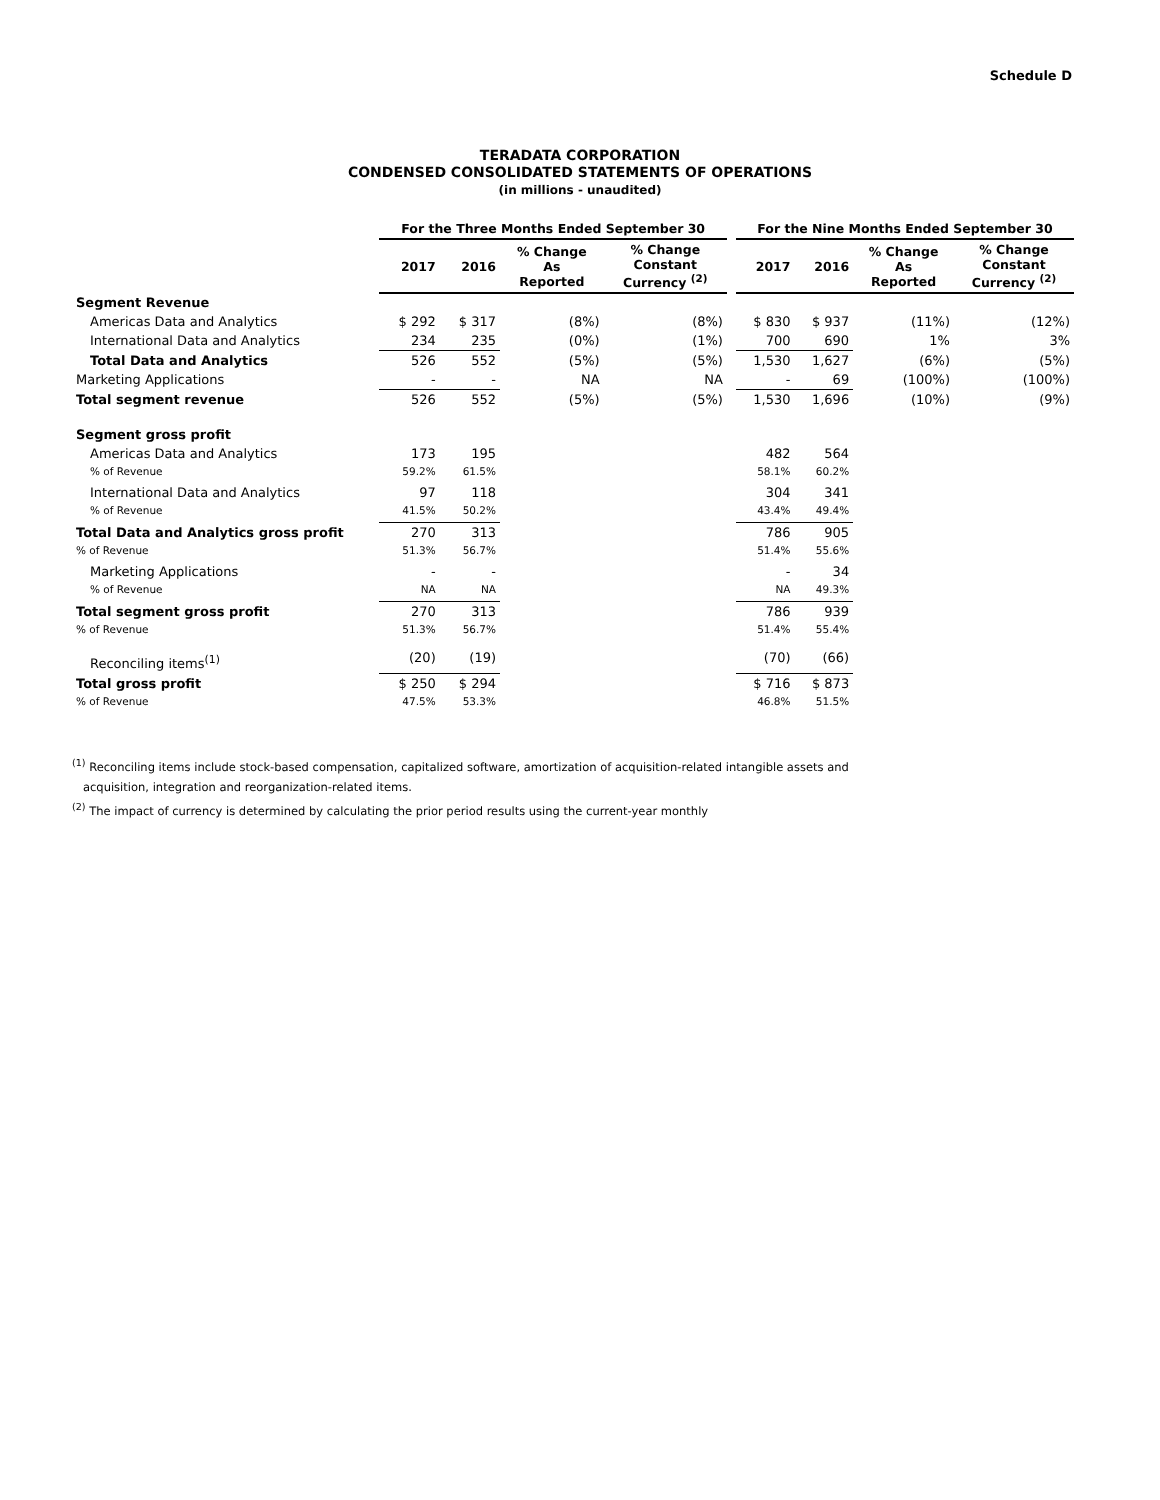Schedule D
TERADATA CORPORATION
CONDENSED CONSOLIDATED STATEMENTS OF OPERATIONS
(in millions - unaudited)
| | For the Three Months Ended September 30 | | | | | For the Nine Months Ended September 30 | | | |
| --- | --- | --- | --- | --- | --- | --- | --- | --- | --- |
| | 2017 | 2016 | % Change As Reported | % Change Constant Currency <sup>(2)</sup> | | 2017 | 2016 | % Change As Reported | % Change Constant Currency <sup>(2)</sup> |
| Segment Revenue | | | | | | | | | |
| Americas Data and Analytics | $ 292 | $ 317 | (8%) | (8%) | | $ 830 | $ 937 | (11%) | (12%) |
| International Data and Analytics | 234 | 235 | (0%) | (1%) | | 700 | 690 | 1% | 3% |
| Total Data and Analytics | 526 | 552 | (5%) | (5%) | | 1,530 | 1,627 | (6%) | (5%) |
| Marketing Applications | - | - | NA | NA | | - | 69 | (100%) | (100%) |
| Total segment revenue | 526 | 552 | (5%) | (5%) | | 1,530 | 1,696 | (10%) | (9%) |
| Segment gross profit | | | | | | | | | |
| Americas Data and Analytics | 173 | 195 | | | | 482 | 564 | | |
| % of Revenue | 59.2% | 61.5% | | | | 58.1% | 60.2% | | |
| International Data and Analytics | 97 | 118 | | | | 304 | 341 | | |
| % of Revenue | 41.5% | 50.2% | | | | 43.4% | 49.4% | | |
| Total Data and Analytics gross profit | 270 | 313 | | | | 786 | 905 | | |
| % of Revenue | 51.3% | 56.7% | | | | 51.4% | 55.6% | | |
| Marketing Applications | - | - | | | | - | 34 | | |
| % of Revenue | NA | NA | | | | NA | 49.3% | | |
| Total segment gross profit | 270 | 313 | | | | 786 | 939 | | |
| % of Revenue | 51.3% | 56.7% | | | | 51.4% | 55.4% | | |
| Reconciling items<sup>(1)</sup> | (20) | (19) | | | | (70) | (66) | | |
| Total gross profit | $ 250 | $ 294 | | | | $ 716 | $ 873 | | |
| % of Revenue | 47.5% | 53.3% | | | | 46.8% | 51.5% | | |
<sup>(1)</sup> Reconciling items include stock-based compensation, capitalized software, amortization of acquisition-related intangible assets and
acquisition, integration and reorganization-related items.
<sup>(2)</sup> The impact of currency is determined by calculating the prior period results using the current-year monthly